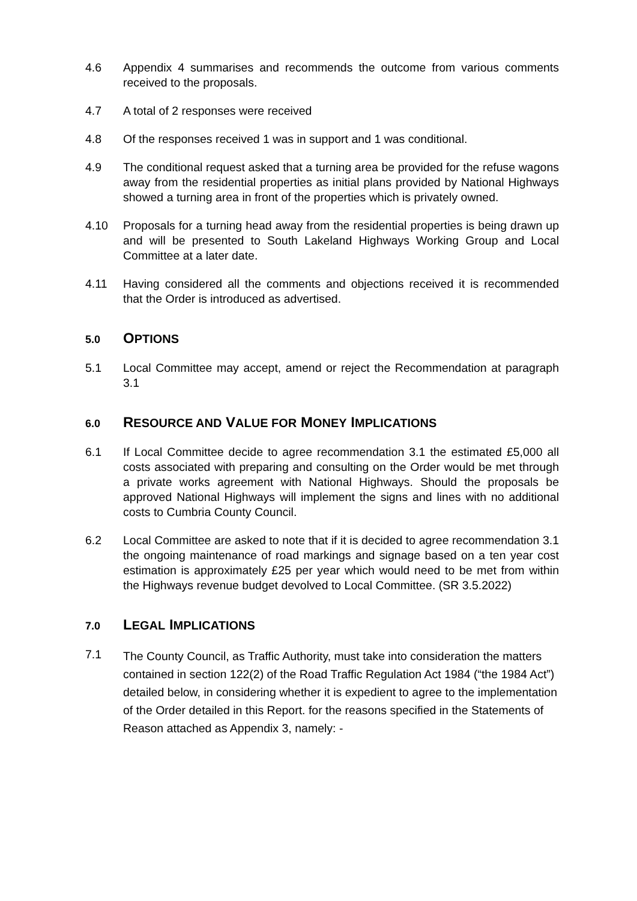4.6 Appendix 4 summarises and recommends the outcome from various comments received to the proposals.
4.7 A total of 2 responses were received
4.8 Of the responses received 1 was in support and 1 was conditional.
4.9 The conditional request asked that a turning area be provided for the refuse wagons away from the residential properties as initial plans provided by National Highways showed a turning area in front of the properties which is privately owned.
4.10 Proposals for a turning head away from the residential properties is being drawn up and will be presented to South Lakeland Highways Working Group and Local Committee at a later date.
4.11 Having considered all the comments and objections received it is recommended that the Order is introduced as advertised.
5.0 OPTIONS
5.1 Local Committee may accept, amend or reject the Recommendation at paragraph 3.1
6.0 RESOURCE AND VALUE FOR MONEY IMPLICATIONS
6.1 If Local Committee decide to agree recommendation 3.1 the estimated £5,000 all costs associated with preparing and consulting on the Order would be met through a private works agreement with National Highways. Should the proposals be approved National Highways will implement the signs and lines with no additional costs to Cumbria County Council.
6.2 Local Committee are asked to note that if it is decided to agree recommendation 3.1 the ongoing maintenance of road markings and signage based on a ten year cost estimation is approximately £25 per year which would need to be met from within the Highways revenue budget devolved to Local Committee. (SR 3.5.2022)
7.0 LEGAL IMPLICATIONS
7.1
The County Council, as Traffic Authority, must take into consideration the matters contained in section 122(2) of the Road Traffic Regulation Act 1984 (“the 1984 Act”) detailed below, in considering whether it is expedient to agree to the implementation of the Order detailed in this Report. for the reasons specified in the Statements of Reason attached as Appendix 3, namely: -